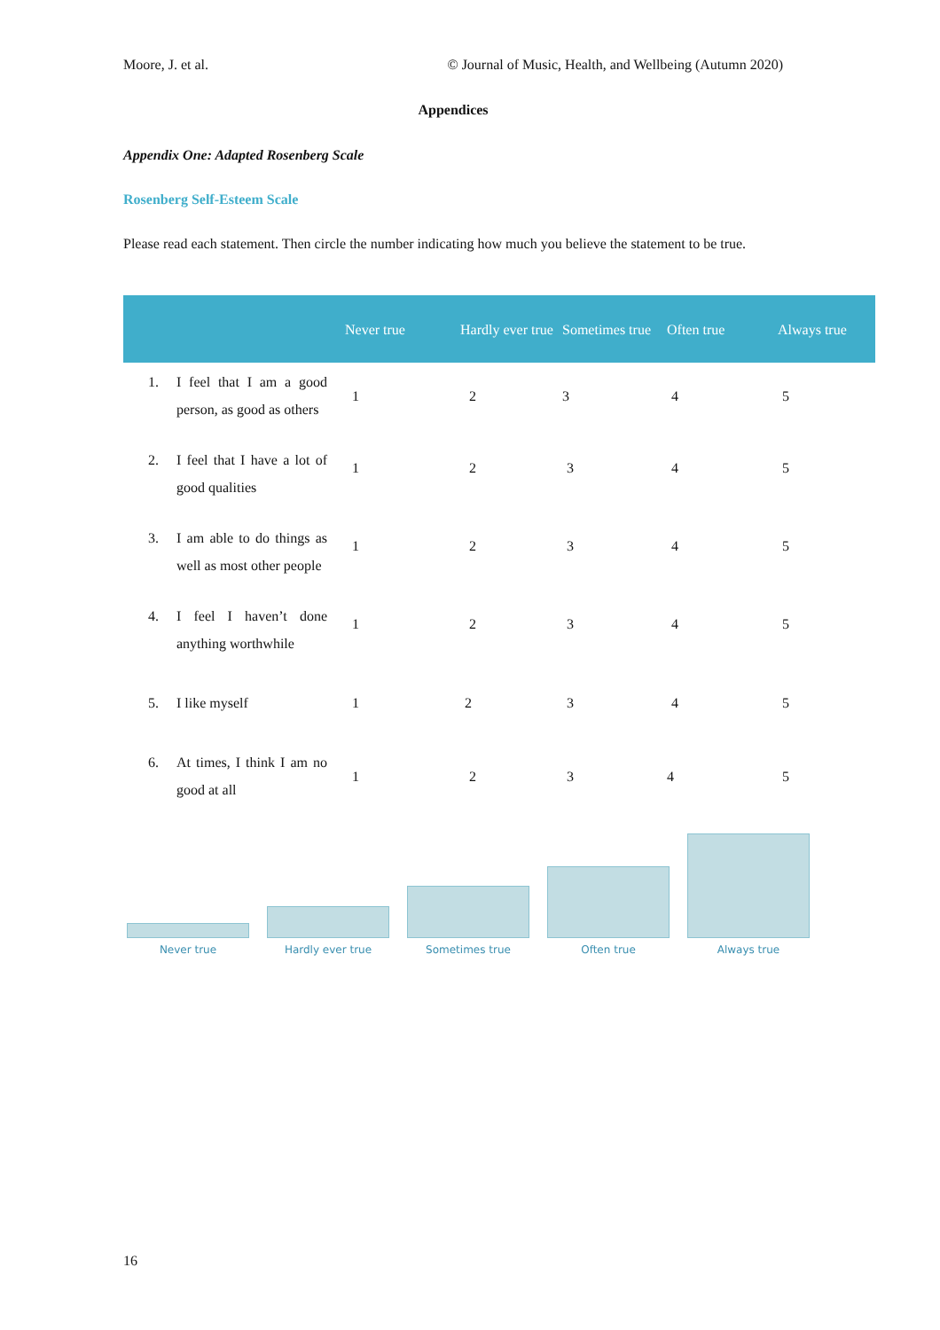Moore, J. et al. © Journal of Music, Health, and Wellbeing (Autumn 2020)
Appendices
Appendix One: Adapted Rosenberg Scale
Rosenberg Self-Esteem Scale
Please read each statement. Then circle the number indicating how much you believe the statement to be true.
| | Never true | Hardly ever true | Sometimes true | Often true | Always true |
| --- | --- | --- | --- | --- | --- |
| 1. I feel that I am a good person, as good as others | 1 | 2 | 3 | 4 | 5 |
| 2. I feel that I have a lot of good qualities | 1 | 2 | 3 | 4 | 5 |
| 3. I am able to do things as well as most other people | 1 | 2 | 3 | 4 | 5 |
| 4. I feel I haven’t done anything worthwhile | 1 | 2 | 3 | 4 | 5 |
| 5. I like myself | 1 | 2 | 3 | 4 | 5 |
| 6. At times, I think I am no good at all | 1 | 2 | 3 | 4 | 5 |
Never true
Hardly ever true
Sometimes true
Often true
Always true
16